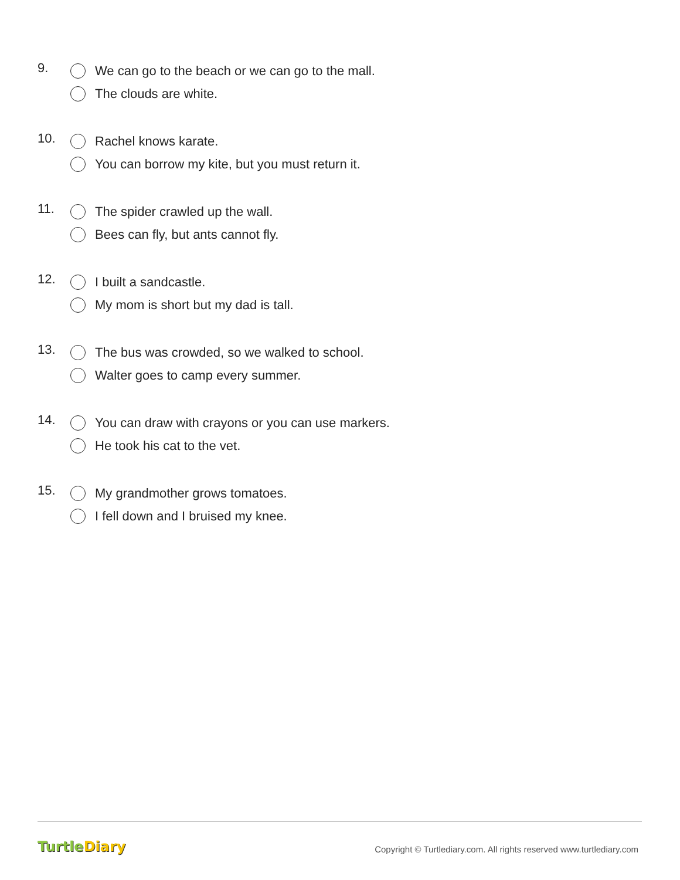9.
We can go to the beach or we can go to the mall.
The clouds are white.
10.
Rachel knows karate.
You can borrow my kite, but you must return it.
11.
The spider crawled up the wall.
Bees can fly, but ants cannot fly.
12.
I built a sandcastle.
My mom is short but my dad is tall.
13.
The bus was crowded, so we walked to school.
Walter goes to camp every summer.
14.
You can draw with crayons or you can use markers.
He took his cat to the vet.
15.
My grandmother grows tomatoes.
I fell down and I bruised my knee.
TurtleDiary
Copyright © Turtlediary.com. All rights reserved www.turtlediary.com